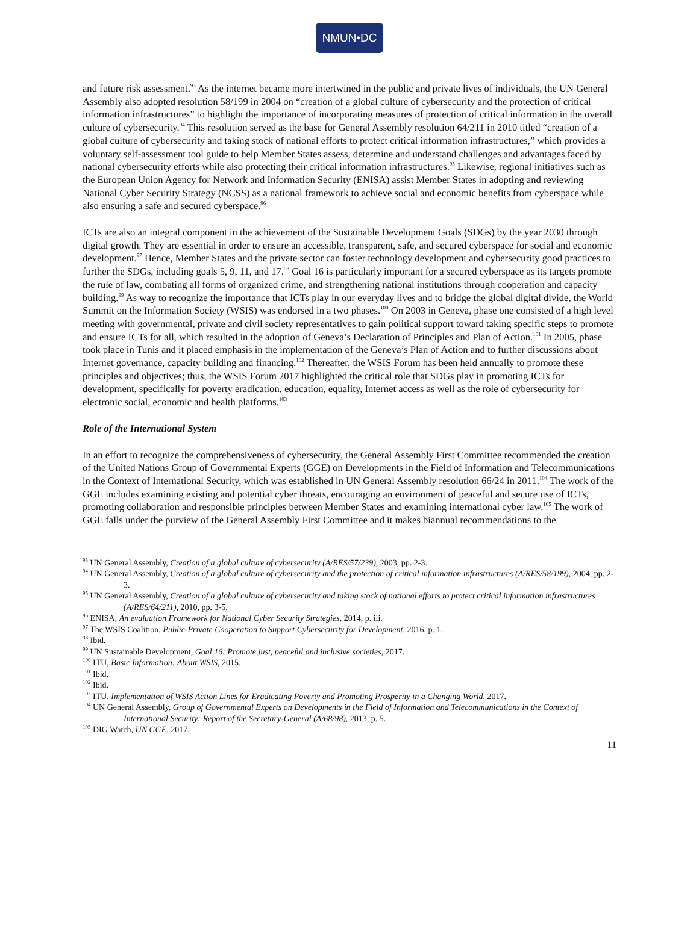NMUN•DC
and future risk assessment.<sup>93</sup> As the internet became more intertwined in the public and private lives of individuals, the UN General Assembly also adopted resolution 58/199 in 2004 on “creation of a global culture of cybersecurity and the protection of critical information infrastructures” to highlight the importance of incorporating measures of protection of critical information in the overall culture of cybersecurity.<sup>94</sup> This resolution served as the base for General Assembly resolution 64/211 in 2010 titled “creation of a global culture of cybersecurity and taking stock of national efforts to protect critical information infrastructures,” which provides a voluntary self-assessment tool guide to help Member States assess, determine and understand challenges and advantages faced by national cybersecurity efforts while also protecting their critical information infrastructures.<sup>95</sup> Likewise, regional initiatives such as the European Union Agency for Network and Information Security (ENISA) assist Member States in adopting and reviewing National Cyber Security Strategy (NCSS) as a national framework to achieve social and economic benefits from cyberspace while also ensuring a safe and secured cyberspace.<sup>96</sup>
ICTs are also an integral component in the achievement of the Sustainable Development Goals (SDGs) by the year 2030 through digital growth. They are essential in order to ensure an accessible, transparent, safe, and secured cyberspace for social and economic development.<sup>97</sup> Hence, Member States and the private sector can foster technology development and cybersecurity good practices to further the SDGs, including goals 5, 9, 11, and 17.<sup>98</sup> Goal 16 is particularly important for a secured cyberspace as its targets promote the rule of law, combating all forms of organized crime, and strengthening national institutions through cooperation and capacity building.<sup>99</sup> As way to recognize the importance that ICTs play in our everyday lives and to bridge the global digital divide, the World Summit on the Information Society (WSIS) was endorsed in a two phases.<sup>100</sup> On 2003 in Geneva, phase one consisted of a high level meeting with governmental, private and civil society representatives to gain political support toward taking specific steps to promote and ensure ICTs for all, which resulted in the adoption of Geneva’s Declaration of Principles and Plan of Action.<sup>101</sup> In 2005, phase took place in Tunis and it placed emphasis in the implementation of the Geneva’s Plan of Action and to further discussions about Internet governance, capacity building and financing.<sup>102</sup> Thereafter, the WSIS Forum has been held annually to promote these principles and objectives; thus, the WSIS Forum 2017 highlighted the critical role that SDGs play in promoting ICTs for development, specifically for poverty eradication, education, equality, Internet access as well as the role of cybersecurity for electronic social, economic and health platforms.<sup>103</sup>
Role of the International System
In an effort to recognize the comprehensiveness of cybersecurity, the General Assembly First Committee recommended the creation of the United Nations Group of Governmental Experts (GGE) on Developments in the Field of Information and Telecommunications in the Context of International Security, which was established in UN General Assembly resolution 66/24 in 2011.<sup>104</sup> The work of the GGE includes examining existing and potential cyber threats, encouraging an environment of peaceful and secure use of ICTs, promoting collaboration and responsible principles between Member States and examining international cyber law.<sup>105</sup> The work of GGE falls under the purview of the General Assembly First Committee and it makes biannual recommendations to the
<sup>93</sup> UN General Assembly, Creation of a global culture of cybersecurity (A/RES/57/239), 2003, pp. 2-3.
<sup>94</sup> UN General Assembly, Creation of a global culture of cybersecurity and the protection of critical information infrastructures (A/RES/58/199), 2004, pp. 2-3.
<sup>95</sup> UN General Assembly, Creation of a global culture of cybersecurity and taking stock of national efforts to protect critical information infrastructures (A/RES/64/211), 2010, pp. 3-5.
<sup>96</sup> ENISA, An evaluation Framework for National Cyber Security Strategies, 2014, p. iii.
<sup>97</sup> The WSIS Coalition, Public-Private Cooperation to Support Cybersecurity for Development, 2016, p. 1.
<sup>98</sup> Ibid.
<sup>99</sup> UN Sustainable Development, Goal 16: Promote just, peaceful and inclusive societies, 2017.
<sup>100</sup> ITU, Basic Information: About WSIS, 2015.
<sup>101</sup> Ibid.
<sup>102</sup> Ibid.
<sup>103</sup> ITU, Implementation of WSIS Action Lines for Eradicating Poverty and Promoting Prosperity in a Changing World, 2017.
<sup>104</sup> UN General Assembly, Group of Governmental Experts on Developments in the Field of Information and Telecommunications in the Context of International Security: Report of the Secretary-General (A/68/98), 2013, p. 5.
<sup>105</sup> DIG Watch, UN GGE, 2017.
11